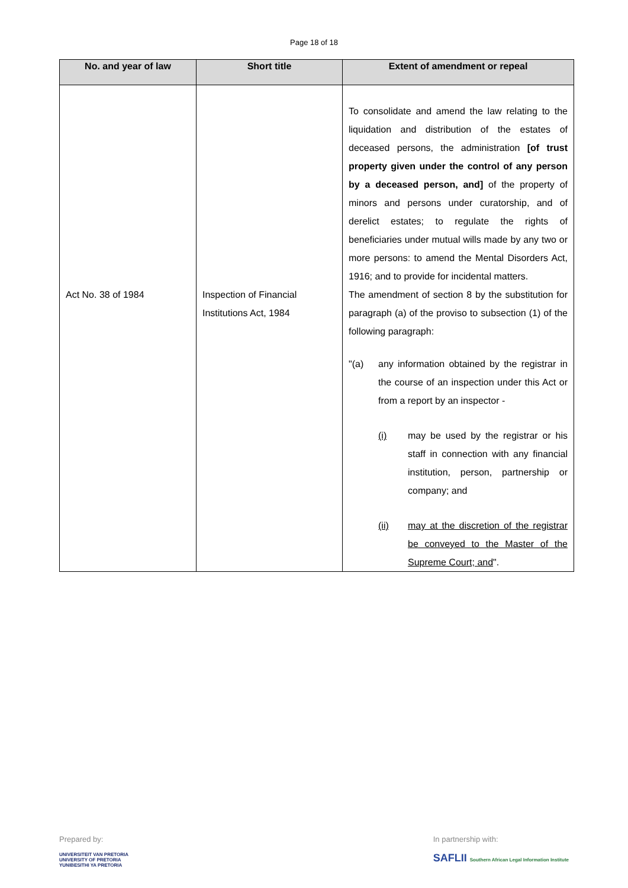Page 18 of 18
| No. and year of law | Short title | Extent of amendment or repeal |
| --- | --- | --- |
| | | To consolidate and amend the law relating to the liquidation and distribution of the estates of deceased persons, the administration [of trust property given under the control of any person by a deceased person, and] of the property of minors and persons under curatorship, and of derelict estates; to regulate the rights of beneficiaries under mutual wills made by any two or more persons: to amend the Mental Disorders Act, 1916; and to provide for incidental matters. |
| Act No. 38 of 1984 | Inspection of Financial Institutions Act, 1984 | The amendment of section 8 by the substitution for paragraph (a) of the proviso to subsection (1) of the following paragraph: "(a) any information obtained by the registrar in the course of an inspection under this Act or from a report by an inspector - (i) may be used by the registrar or his staff in connection with any financial institution, person, partnership or company; and (ii) may at the discretion of the registrar be conveyed to the Master of the Supreme Court; and ". |
Prepared by:
UNIVERSITEIT VAN PRETORIA
UNIVERSITY OF PRETORIA
YUNIBESITHI YA PRETORIA
In partnership with:
SAFLII Southern African Legal Information Institute